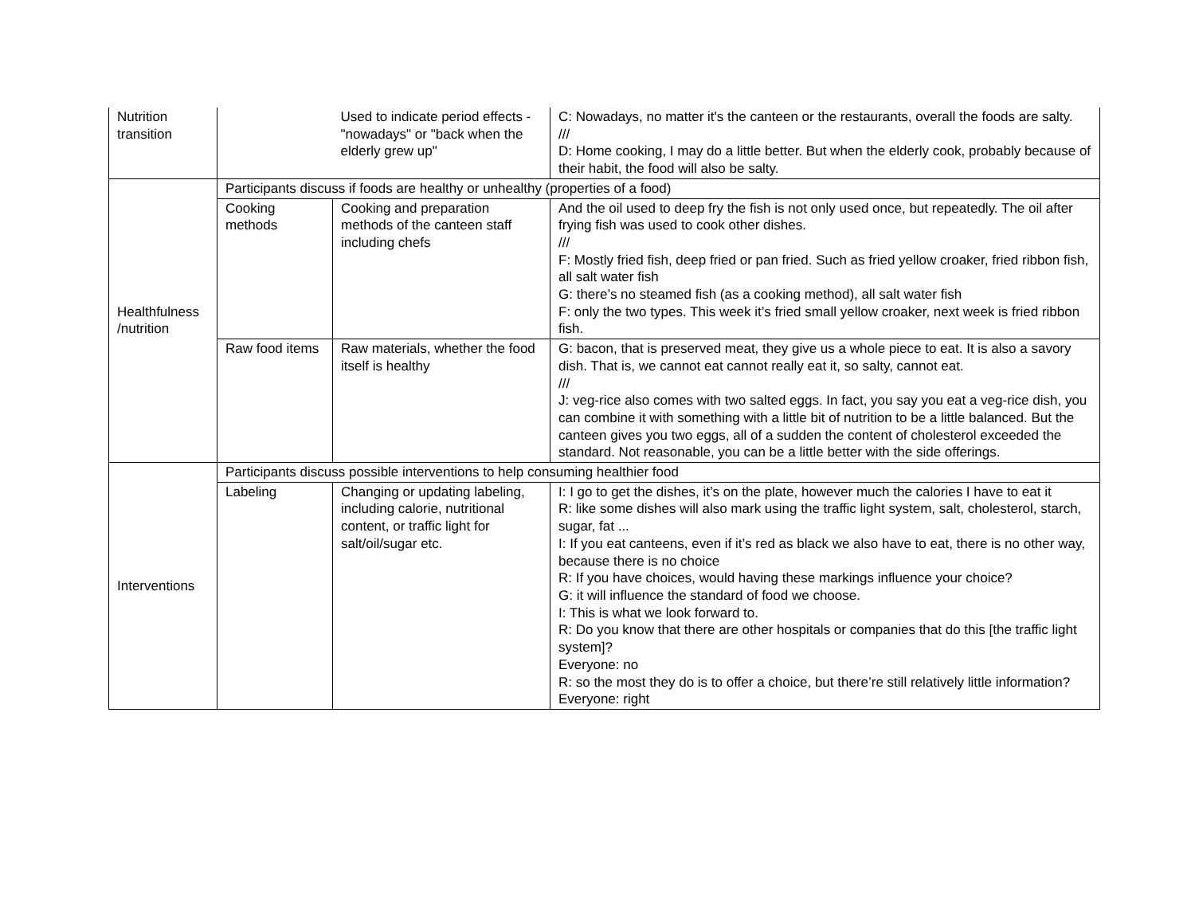| Nutrition transition | | Used to indicate period effects - "nowadays" or "back when the elderly grew up" | C: Nowadays, no matter it's the canteen or the restaurants, overall the foods are salty. /// D: Home cooking, I may do a little better. But when the elderly cook, probably because of their habit, the food will also be salty. |
| Healthfulness /nutrition | Participants discuss if foods are healthy or unhealthy (properties of a food) | | |
| | Cooking methods | Cooking and preparation methods of the canteen staff including chefs | And the oil used to deep fry the fish is not only used once, but repeatedly. The oil after frying fish was used to cook other dishes. /// F: Mostly fried fish, deep fried or pan fried. Such as fried yellow croaker, fried ribbon fish, all salt water fish G: there’s no steamed fish (as a cooking method), all salt water fish F: only the two types. This week it’s fried small yellow croaker, next week is fried ribbon fish. |
| | Raw food items | Raw materials, whether the food itself is healthy | G: bacon, that is preserved meat, they give us a whole piece to eat. It is also a savory dish. That is, we cannot eat cannot really eat it, so salty, cannot eat. /// J: veg-rice also comes with two salted eggs. In fact, you say you eat a veg-rice dish, you can combine it with something with a little bit of nutrition to be a little balanced. But the canteen gives you two eggs, all of a sudden the content of cholesterol exceeded the standard. Not reasonable, you can be a little better with the side offerings. |
| Interventions | Participants discuss possible interventions to help consuming healthier food | | |
| | Labeling | Changing or updating labeling, including calorie, nutritional content, or traffic light for salt/oil/sugar etc. | I: I go to get the dishes, it’s on the plate, however much the calories I have to eat it R: like some dishes will also mark using the traffic light system, salt, cholesterol, starch, sugar, fat ... I: If you eat canteens, even if it’s red as black we also have to eat, there is no other way, because there is no choice R: If you have choices, would having these markings influence your choice? G: it will influence the standard of food we choose. I: This is what we look forward to. R: Do you know that there are other hospitals or companies that do this [the traffic light system]? Everyone: no R: so the most they do is to offer a choice, but there’re still relatively little information? Everyone: right |